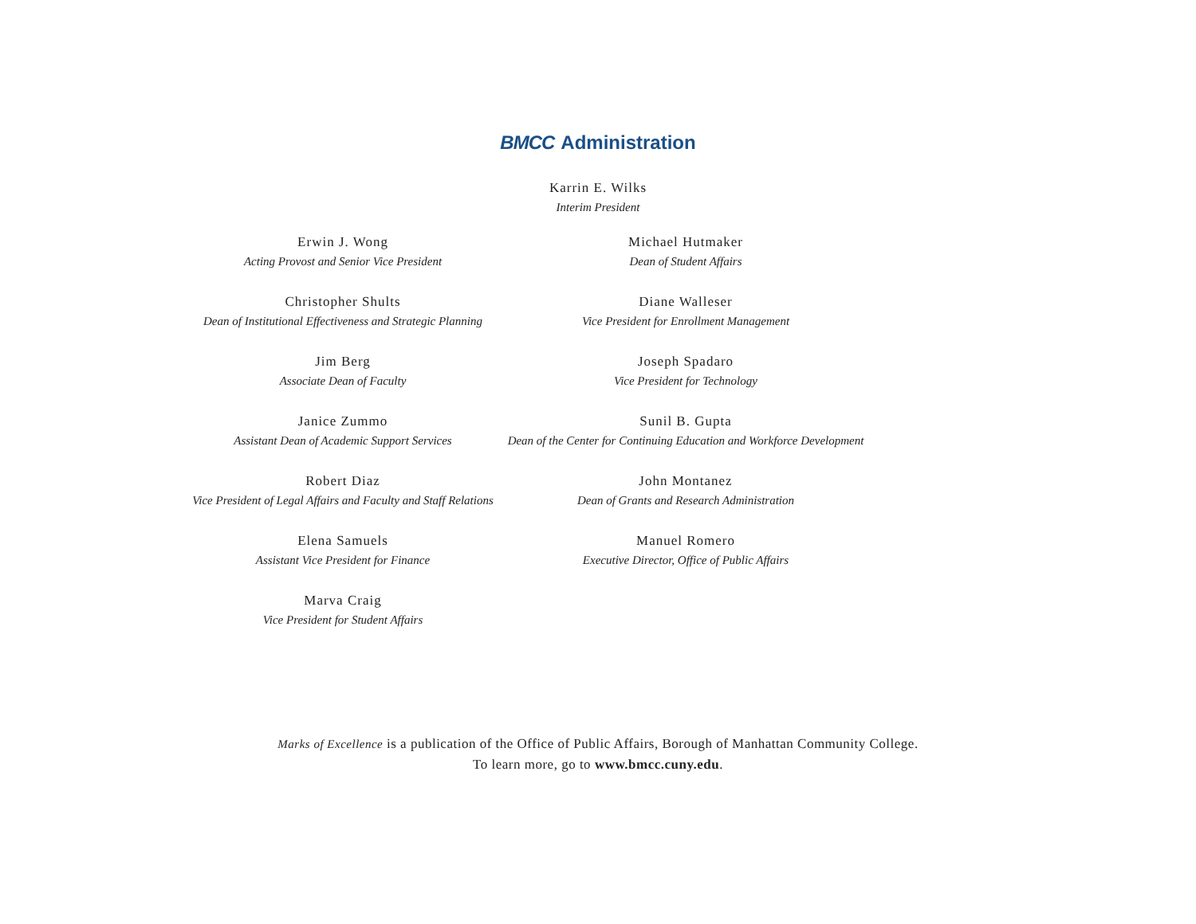BMCC Administration
Karrin E. Wilks
Interim President
Erwin J. Wong
Acting Provost and Senior Vice President
Christopher Shults
Dean of Institutional Effectiveness and Strategic Planning
Jim Berg
Associate Dean of Faculty
Janice Zummo
Assistant Dean of Academic Support Services
Robert Diaz
Vice President of Legal Affairs and Faculty and Staff Relations
Elena Samuels
Assistant Vice President for Finance
Marva Craig
Vice President for Student Affairs
Michael Hutmaker
Dean of Student Affairs
Diane Walleser
Vice President for Enrollment Management
Joseph Spadaro
Vice President for Technology
Sunil B. Gupta
Dean of the Center for Continuing Education and Workforce Development
John Montanez
Dean of Grants and Research Administration
Manuel Romero
Executive Director, Office of Public Affairs
Marks of Excellence is a publication of the Office of Public Affairs, Borough of Manhattan Community College.
To learn more, go to www.bmcc.cuny.edu.